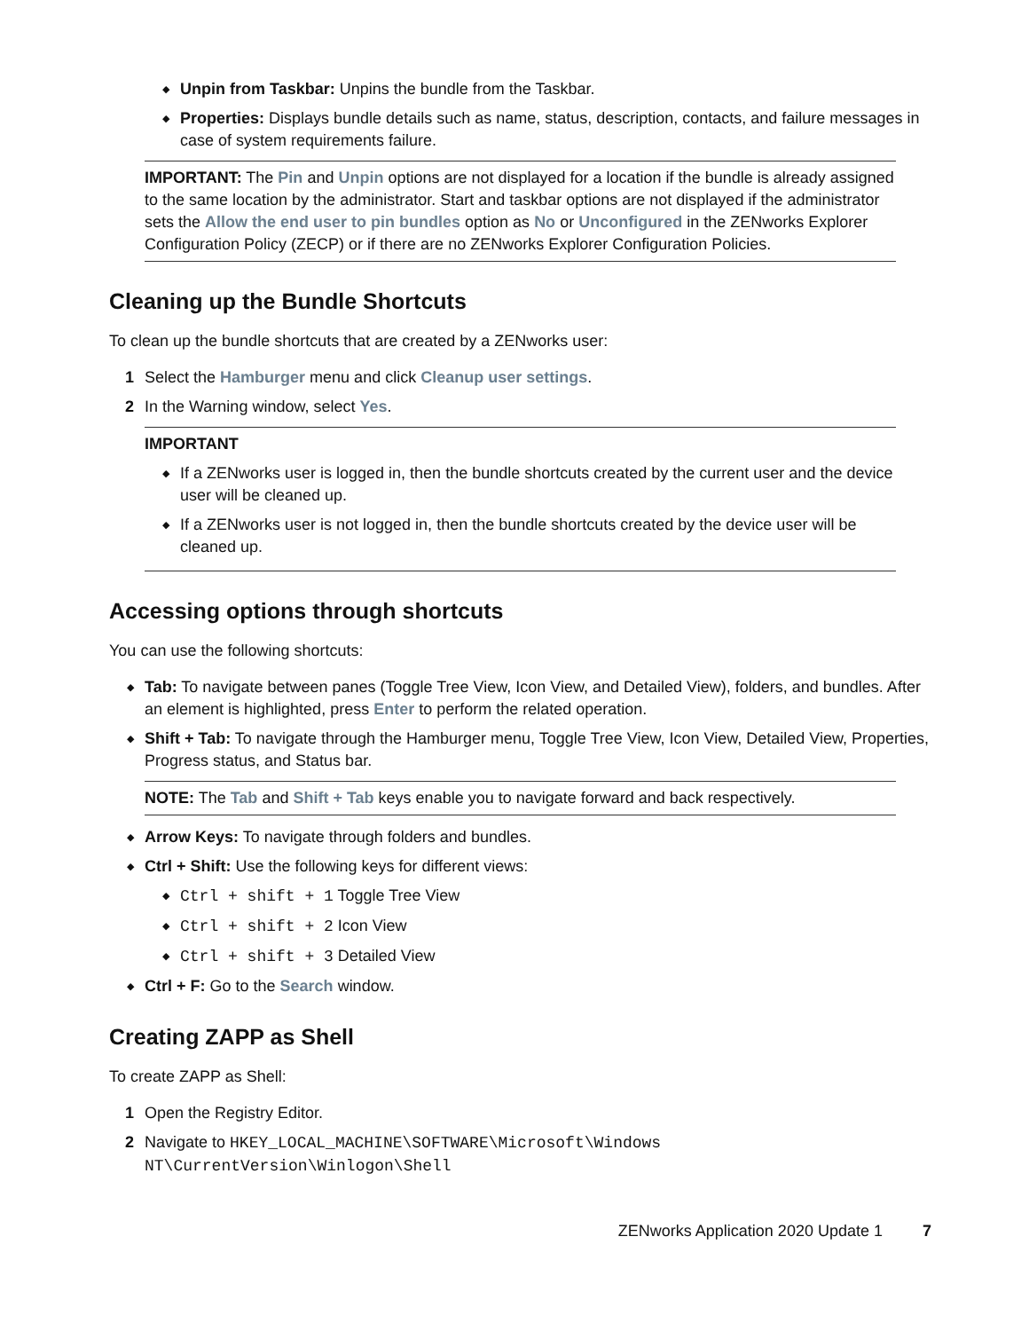◆ Unpin from Taskbar: Unpins the bundle from the Taskbar.
◆ Properties: Displays bundle details such as name, status, description, contacts, and failure messages in case of system requirements failure.
IMPORTANT: The Pin and Unpin options are not displayed for a location if the bundle is already assigned to the same location by the administrator. Start and taskbar options are not displayed if the administrator sets the Allow the end user to pin bundles option as No or Unconfigured in the ZENworks Explorer Configuration Policy (ZECP) or if there are no ZENworks Explorer Configuration Policies.
Cleaning up the Bundle Shortcuts
To clean up the bundle shortcuts that are created by a ZENworks user:
1 Select the Hamburger menu and click Cleanup user settings.
2 In the Warning window, select Yes.
IMPORTANT
◆ If a ZENworks user is logged in, then the bundle shortcuts created by the current user and the device user will be cleaned up.
◆ If a ZENworks user is not logged in, then the bundle shortcuts created by the device user will be cleaned up.
Accessing options through shortcuts
You can use the following shortcuts:
◆ Tab: To navigate between panes (Toggle Tree View, Icon View, and Detailed View), folders, and bundles. After an element is highlighted, press Enter to perform the related operation.
◆ Shift + Tab: To navigate through the Hamburger menu, Toggle Tree View, Icon View, Detailed View, Properties, Progress status, and Status bar.
NOTE: The Tab and Shift + Tab keys enable you to navigate forward and back respectively.
◆ Arrow Keys: To navigate through folders and bundles.
◆ Ctrl + Shift: Use the following keys for different views:
◆ Ctrl + shift + 1 Toggle Tree View
◆ Ctrl + shift + 2 Icon View
◆ Ctrl + shift + 3 Detailed View
◆ Ctrl + F: Go to the Search window.
Creating ZAPP as Shell
To create ZAPP as Shell:
1 Open the Registry Editor.
2 Navigate to HKEY_LOCAL_MACHINE\SOFTWARE\Microsoft\Windows NT\CurrentVersion\Winlogon\Shell
ZENworks Application 2020 Update 1 7